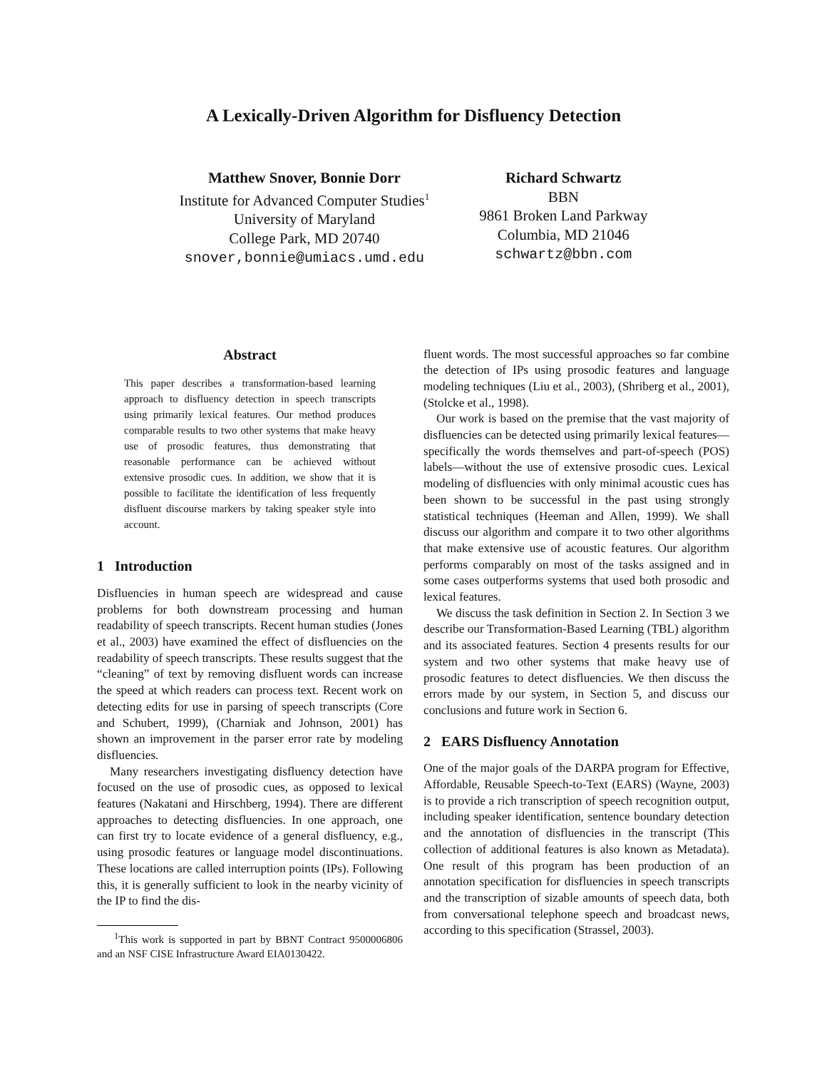A Lexically-Driven Algorithm for Disfluency Detection
Matthew Snover, Bonnie Dorr
Institute for Advanced Computer Studies<sup>1</sup>
University of Maryland
College Park, MD 20740
snover,bonnie@umiacs.umd.edu
Richard Schwartz
BBN
9861 Broken Land Parkway
Columbia, MD 21046
schwartz@bbn.com
Abstract
This paper describes a transformation-based learning approach to disfluency detection in speech transcripts using primarily lexical features. Our method produces comparable results to two other systems that make heavy use of prosodic features, thus demonstrating that reasonable performance can be achieved without extensive prosodic cues. In addition, we show that it is possible to facilitate the identification of less frequently disfluent discourse markers by taking speaker style into account.
1 Introduction
Disfluencies in human speech are widespread and cause problems for both downstream processing and human readability of speech transcripts. Recent human studies (Jones et al., 2003) have examined the effect of disfluencies on the readability of speech transcripts. These results suggest that the “cleaning” of text by removing disfluent words can increase the speed at which readers can process text. Recent work on detecting edits for use in parsing of speech transcripts (Core and Schubert, 1999), (Charniak and Johnson, 2001) has shown an improvement in the parser error rate by modeling disfluencies.
Many researchers investigating disfluency detection have focused on the use of prosodic cues, as opposed to lexical features (Nakatani and Hirschberg, 1994). There are different approaches to detecting disfluencies. In one approach, one can first try to locate evidence of a general disfluency, e.g., using prosodic features or language model discontinuations. These locations are called interruption points (IPs). Following this, it is generally sufficient to look in the nearby vicinity of the IP to find the dis-
<sup>1</sup> This work is supported in part by BBNT Contract 9500006806 and an NSF CISE Infrastructure Award EIA0130422.
fluent words. The most successful approaches so far combine the detection of IPs using prosodic features and language modeling techniques (Liu et al., 2003), (Shriberg et al., 2001), (Stolcke et al., 1998).
Our work is based on the premise that the vast majority of disfluencies can be detected using primarily lexical features—specifically the words themselves and part-of-speech (POS) labels—without the use of extensive prosodic cues. Lexical modeling of disfluencies with only minimal acoustic cues has been shown to be successful in the past using strongly statistical techniques (Heeman and Allen, 1999). We shall discuss our algorithm and compare it to two other algorithms that make extensive use of acoustic features. Our algorithm performs comparably on most of the tasks assigned and in some cases outperforms systems that used both prosodic and lexical features.
We discuss the task definition in Section 2. In Section 3 we describe our Transformation-Based Learning (TBL) algorithm and its associated features. Section 4 presents results for our system and two other systems that make heavy use of prosodic features to detect disfluencies. We then discuss the errors made by our system, in Section 5, and discuss our conclusions and future work in Section 6.
2 EARS Disfluency Annotation
One of the major goals of the DARPA program for Effective, Affordable, Reusable Speech-to-Text (EARS) (Wayne, 2003) is to provide a rich transcription of speech recognition output, including speaker identification, sentence boundary detection and the annotation of disfluencies in the transcript (This collection of additional features is also known as Metadata). One result of this program has been production of an annotation specification for disfluencies in speech transcripts and the transcription of sizable amounts of speech data, both from conversational telephone speech and broadcast news, according to this specification (Strassel, 2003).